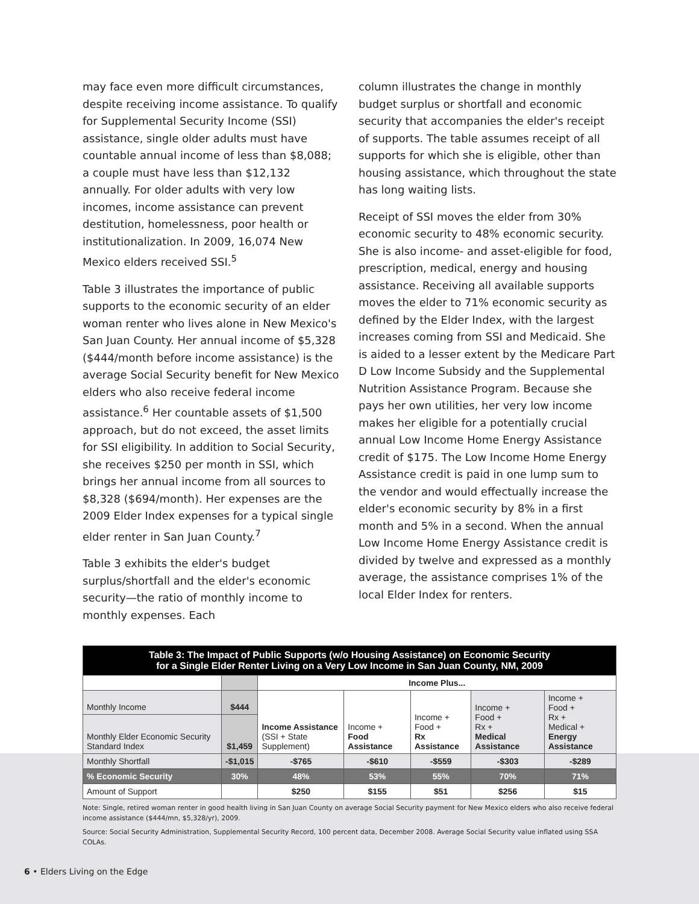may face even more difficult circumstances, despite receiving income assistance. To qualify for Supplemental Security Income (SSI) assistance, single older adults must have countable annual income of less than $8,088; a couple must have less than $12,132 annually. For older adults with very low incomes, income assistance can prevent destitution, homelessness, poor health or institutionalization. In 2009, 16,074 New Mexico elders received SSI.<sup>5</sup>
Table 3 illustrates the importance of public supports to the economic security of an elder woman renter who lives alone in New Mexico's San Juan County. Her annual income of $5,328 ($444/month before income assistance) is the average Social Security benefit for New Mexico elders who also receive federal income assistance.<sup>6</sup> Her countable assets of $1,500 approach, but do not exceed, the asset limits for SSI eligibility. In addition to Social Security, she receives $250 per month in SSI, which brings her annual income from all sources to $8,328 ($694/month). Her expenses are the 2009 Elder Index expenses for a typical single elder renter in San Juan County.<sup>7</sup>
Table 3 exhibits the elder's budget surplus/shortfall and the elder's economic security—the ratio of monthly income to monthly expenses. Each
column illustrates the change in monthly budget surplus or shortfall and economic security that accompanies the elder's receipt of supports. The table assumes receipt of all supports for which she is eligible, other than housing assistance, which throughout the state has long waiting lists.
Receipt of SSI moves the elder from 30% economic security to 48% economic security. She is also income- and asset-eligible for food, prescription, medical, energy and housing assistance. Receiving all available supports moves the elder to 71% economic security as defined by the Elder Index, with the largest increases coming from SSI and Medicaid. She is aided to a lesser extent by the Medicare Part D Low Income Subsidy and the Supplemental Nutrition Assistance Program. Because she pays her own utilities, her very low income makes her eligible for a potentially crucial annual Low Income Home Energy Assistance credit of $175. The Low Income Home Energy Assistance credit is paid in one lump sum to the vendor and would effectually increase the elder's economic security by 8% in a first month and 5% in a second. When the annual Low Income Home Energy Assistance credit is divided by twelve and expressed as a monthly average, the assistance comprises 1% of the local Elder Index for renters.
| Table 3: The Impact of Public Supports (w/o Housing Assistance) on Economic Security for a Single Elder Renter Living on a Very Low Income in San Juan County, NM, 2009 | | | | | | |
| | | Income Plus... | | | | |
| Monthly Income | $444 | Income Assistance (SSI + State Supplement) | Income + Food Assistance | Income + Food + Rx Assistance | Income + Food + Rx + Medical Assistance | Income + Food + Rx + Medical + Energy Assistance |
| Monthly Elder Economic Security Standard Index | $1,459 | | | | | |
| Monthly Shortfall | -$1,015 | -$765 | -$610 | -$559 | -$303 | -$289 |
| % Economic Security | 30% | 48% | 53% | 55% | 70% | 71% |
| Amount of Support | | $250 | $155 | $51 | $256 | $15 |
Note: Single, retired woman renter in good health living in San Juan County on average Social Security payment for New Mexico elders who also receive federal income assistance ($444/mn, $5,328/yr), 2009.
Source: Social Security Administration, Supplemental Security Record, 100 percent data, December 2008. Average Social Security value inflated using SSA COLAs.
6 • Elders Living on the Edge